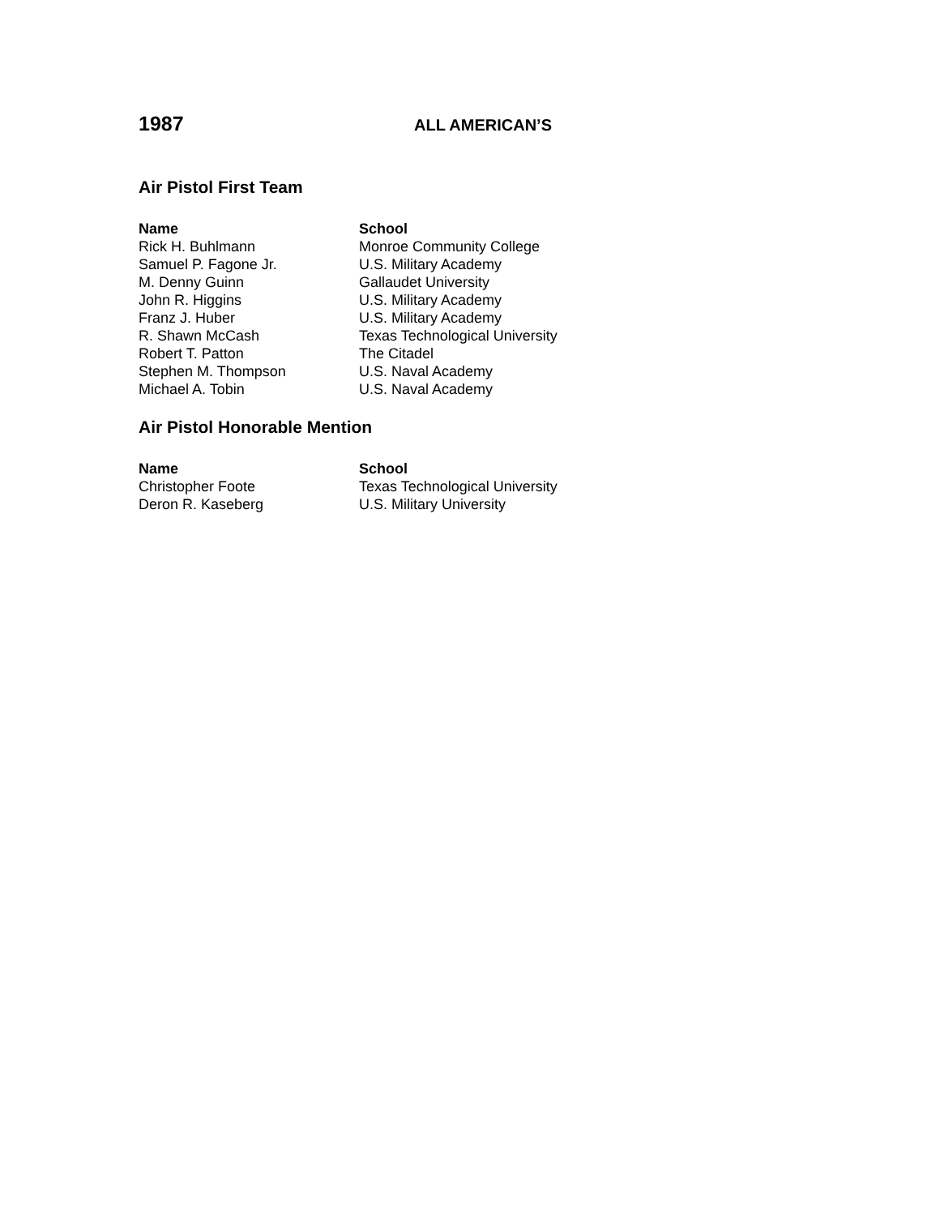1987 ALL AMERICAN’S
Air Pistol First Team
| Name | School |
| --- | --- |
| Rick H. Buhlmann | Monroe Community College |
| Samuel P. Fagone Jr. | U.S. Military Academy |
| M. Denny Guinn | Gallaudet University |
| John R. Higgins | U.S. Military Academy |
| Franz J. Huber | U.S. Military Academy |
| R. Shawn McCash | Texas Technological University |
| Robert T. Patton | The Citadel |
| Stephen M. Thompson | U.S. Naval Academy |
| Michael A. Tobin | U.S. Naval Academy |
Air Pistol Honorable Mention
| Name | School |
| --- | --- |
| Christopher Foote | Texas Technological University |
| Deron R. Kaseberg | U.S. Military University |